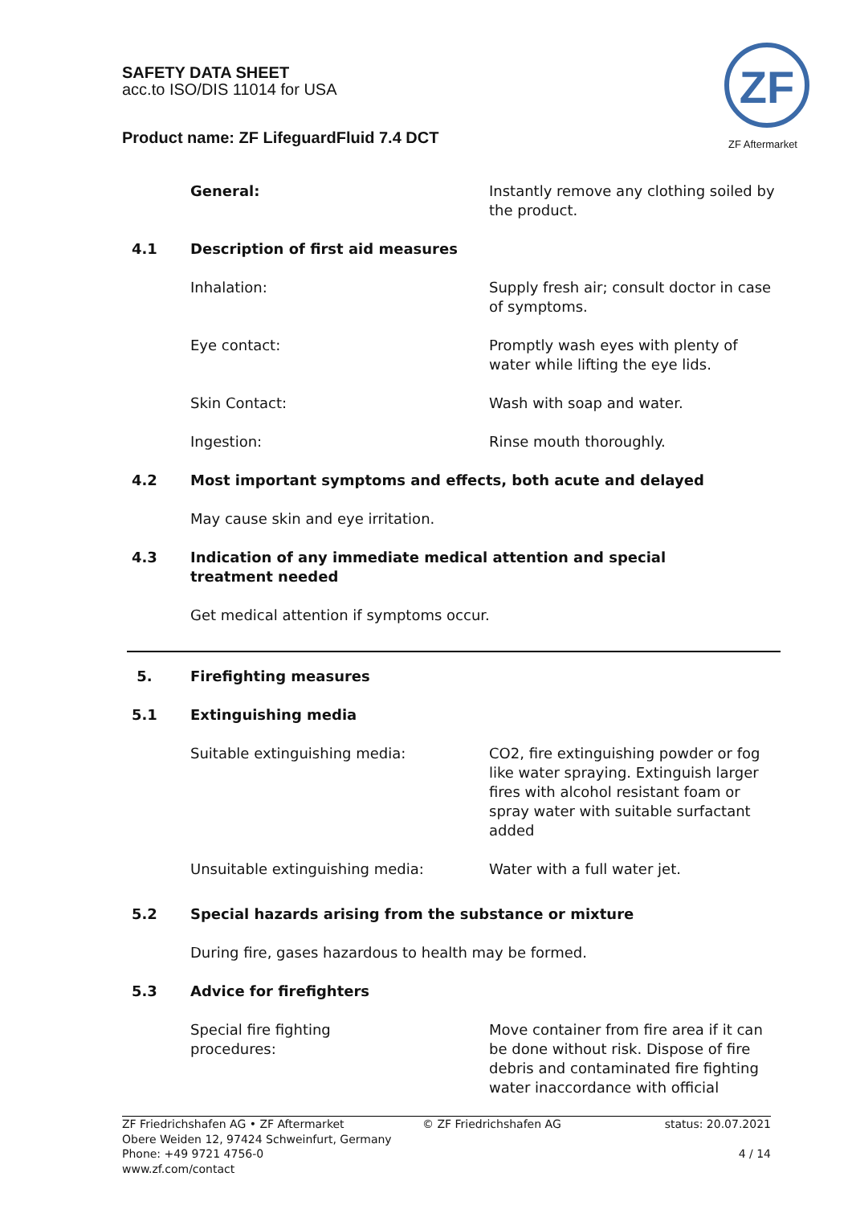SAFETY DATA SHEET
acc.to ISO/DIS 11014 for USA
Product name: ZF LifeguardFluid 7.4 DCT
ZF
ZF Aftermarket
General: Instantly remove any clothing soiled by the product.
4.1 Description of first aid measures
Inhalation: Supply fresh air; consult doctor in case of symptoms.
Eye contact: Promptly wash eyes with plenty of water while lifting the eye lids.
Skin Contact: Wash with soap and water.
Ingestion: Rinse mouth thoroughly.
4.2 Most important symptoms and effects, both acute and delayed
May cause skin and eye irritation.
4.3 Indication of any immediate medical attention and special treatment needed
Get medical attention if symptoms occur.
5. Firefighting measures
5.1 Extinguishing media
Suitable extinguishing media: CO2, fire extinguishing powder or fog like water spraying. Extinguish larger fires with alcohol resistant foam or spray water with suitable surfactant added
Unsuitable extinguishing media: Water with a full water jet.
5.2 Special hazards arising from the substance or mixture
During fire, gases hazardous to health may be formed.
5.3 Advice for firefighters
Special fire fighting
procedures:
Move container from fire area if it can be done without risk. Dispose of fire debris and contaminated fire fighting water inaccordance with official
ZF Friedrichshafen AG • ZF Aftermarket
Obere Weiden 12, 97424 Schweinfurt, Germany
Phone: +49 9721 4756-0
www.zf.com/contact
© ZF Friedrichshafen AG status: 20.07.2021
4 / 14